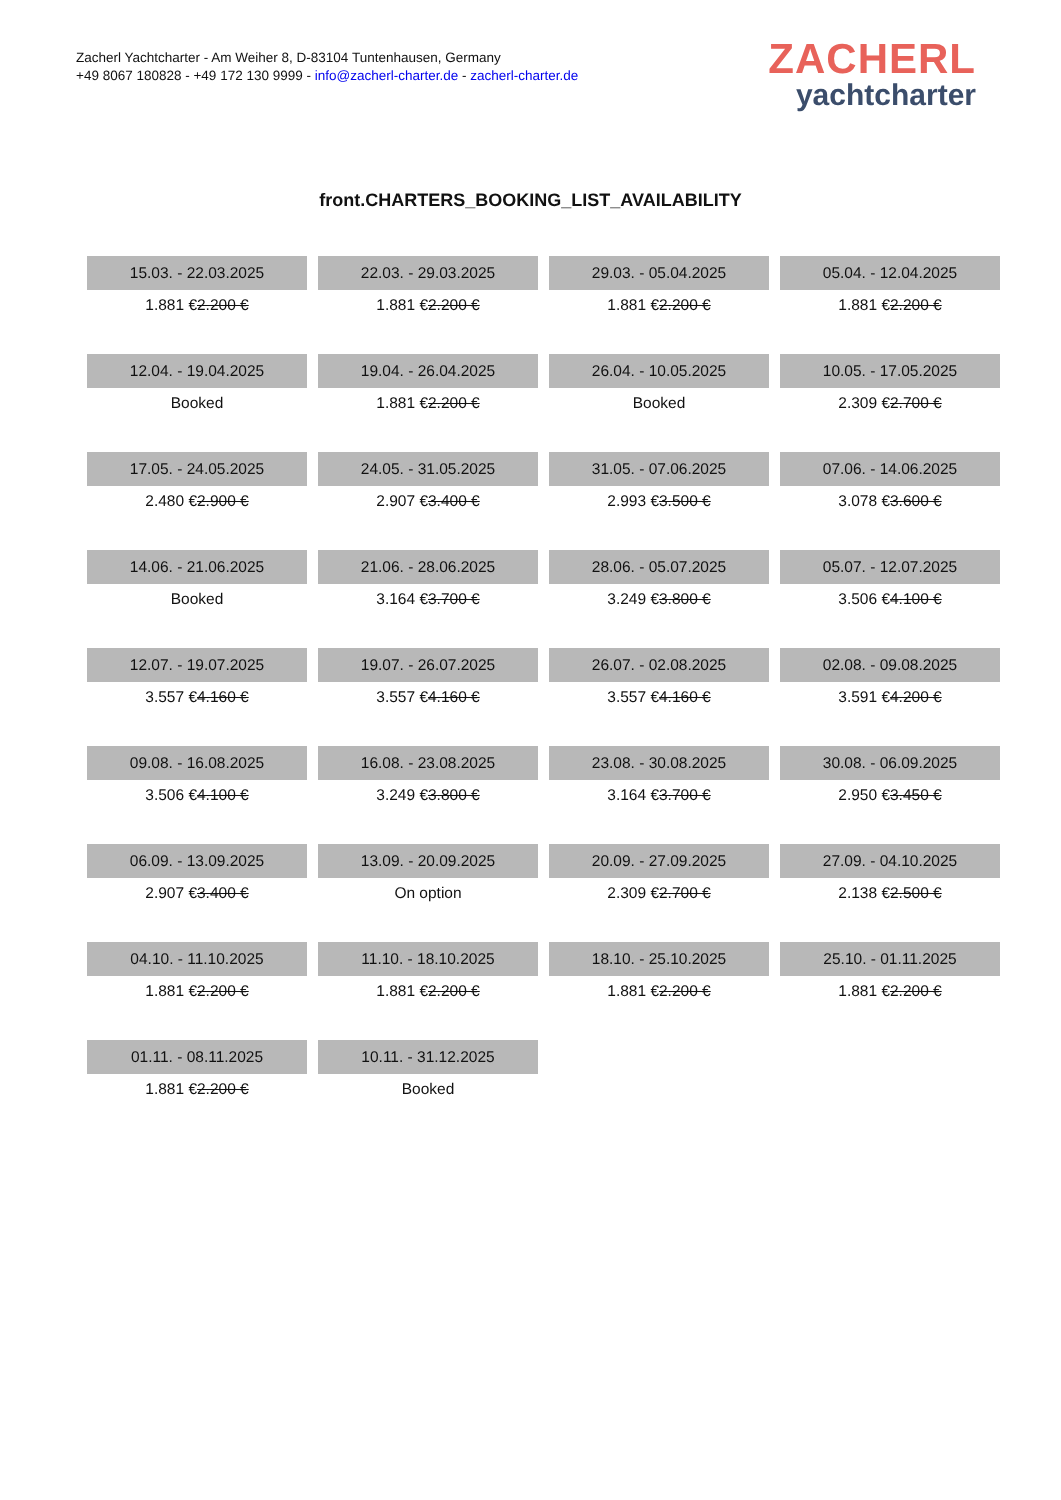Zacherl Yachtcharter - Am Weiher 8, D-83104 Tuntenhausen, Germany
+49 8067 180828 - +49 172 130 9999 - info@zacherl-charter.de - zacherl-charter.de
ZACHERL
yachtcharter
front.CHARTERS_BOOKING_LIST_AVAILABILITY
| 15.03. - 22.03.2025 | 22.03. - 29.03.2025 | 29.03. - 05.04.2025 | 05.04. - 12.04.2025 |
| 1.881 € 2.200 € | 1.881 € 2.200 € | 1.881 € 2.200 € | 1.881 € 2.200 € |
| 12.04. - 19.04.2025 | 19.04. - 26.04.2025 | 26.04. - 10.05.2025 | 10.05. - 17.05.2025 |
| Booked | 1.881 € 2.200 € | Booked | 2.309 € 2.700 € |
| 17.05. - 24.05.2025 | 24.05. - 31.05.2025 | 31.05. - 07.06.2025 | 07.06. - 14.06.2025 |
| 2.480 € 2.900 € | 2.907 € 3.400 € | 2.993 € 3.500 € | 3.078 € 3.600 € |
| 14.06. - 21.06.2025 | 21.06. - 28.06.2025 | 28.06. - 05.07.2025 | 05.07. - 12.07.2025 |
| Booked | 3.164 € 3.700 € | 3.249 € 3.800 € | 3.506 € 4.100 € |
| 12.07. - 19.07.2025 | 19.07. - 26.07.2025 | 26.07. - 02.08.2025 | 02.08. - 09.08.2025 |
| 3.557 € 4.160 € | 3.557 € 4.160 € | 3.557 € 4.160 € | 3.591 € 4.200 € |
| 09.08. - 16.08.2025 | 16.08. - 23.08.2025 | 23.08. - 30.08.2025 | 30.08. - 06.09.2025 |
| 3.506 € 4.100 € | 3.249 € 3.800 € | 3.164 € 3.700 € | 2.950 € 3.450 € |
| 06.09. - 13.09.2025 | 13.09. - 20.09.2025 | 20.09. - 27.09.2025 | 27.09. - 04.10.2025 |
| 2.907 € 3.400 € | On option | 2.309 € 2.700 € | 2.138 € 2.500 € |
| 04.10. - 11.10.2025 | 11.10. - 18.10.2025 | 18.10. - 25.10.2025 | 25.10. - 01.11.2025 |
| 1.881 € 2.200 € | 1.881 € 2.200 € | 1.881 € 2.200 € | 1.881 € 2.200 € |
| 01.11. - 08.11.2025 | 10.11. - 31.12.2025 | | |
| 1.881 € 2.200 € | Booked | | |